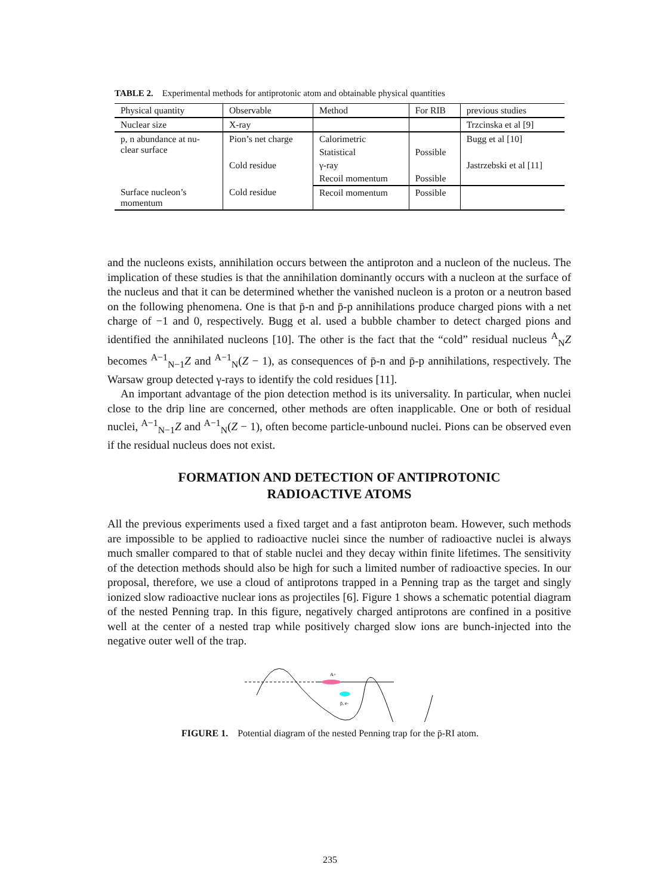TABLE 2. Experimental methods for antiprotonic atom and obtainable physical quantities
| Physical quantity | Observable | Method | For RIB | previous studies |
| --- | --- | --- | --- | --- |
| Nuclear size | X-ray | | | Trzcinska et al [9] |
| p, n abundance at nu- clear surface | Pion’s net charge | Calorimetric | | Bugg et al [10] |
| | | Statistical | Possible | |
| | Cold residue | γ-ray | | Jastrzebski et al [11] |
| | | Recoil momentum | Possible | |
| Surface nucleon’s momentum | Cold residue | Recoil momentum | Possible | |
and the nucleons exists, annihilation occurs between the antiproton and a nucleon of the nucleus. The implication of these studies is that the annihilation dominantly occurs with a nucleon at the surface of the nucleus and that it can be determined whether the vanished nucleon is a proton or a neutron based on the following phenomena. One is that p̄-n and p̄-p annihilations produce charged pions with a net charge of −1 and 0, respectively. Bugg et al. used a bubble chamber to detect charged pions and identified the annihilated nucleons [10]. The other is the fact that the “cold” residual nucleus <sup>A</sup><sub>N</sub>Z becomes <sup>A−1</sup><sub>N−1</sub>Z and <sup>A−1</sup><sub>N</sub>(Z − 1), as consequences of p̄-n and p̄-p annihilations, respectively. The Warsaw group detected γ-rays to identify the cold residues [11].
An important advantage of the pion detection method is its universality. In particular, when nuclei close to the drip line are concerned, other methods are often inapplicable. One or both of residual nuclei, <sup>A−1</sup><sub>N−1</sub>Z and <sup>A−1</sup><sub>N</sub>(Z − 1), often become particle-unbound nuclei. Pions can be observed even if the residual nucleus does not exist.
FORMATION AND DETECTION OF ANTIPROTONIC
RADIOACTIVE ATOMS
All the previous experiments used a fixed target and a fast antiproton beam. However, such methods are impossible to be applied to radioactive nuclei since the number of radioactive nuclei is always much smaller compared to that of stable nuclei and they decay within finite lifetimes. The sensitivity of the detection methods should also be high for such a limited number of radioactive species. In our proposal, therefore, we use a cloud of antiprotons trapped in a Penning trap as the target and singly ionized slow radioactive nuclear ions as projectiles [6]. Figure 1 shows a schematic potential diagram of the nested Penning trap. In this figure, negatively charged antiprotons are confined in a positive well at the center of a nested trap while positively charged slow ions are bunch-injected into the negative outer well of the trap.
A+
p̄, e-
FIGURE 1. Potential diagram of the nested Penning trap for the p̄-RI atom.
235